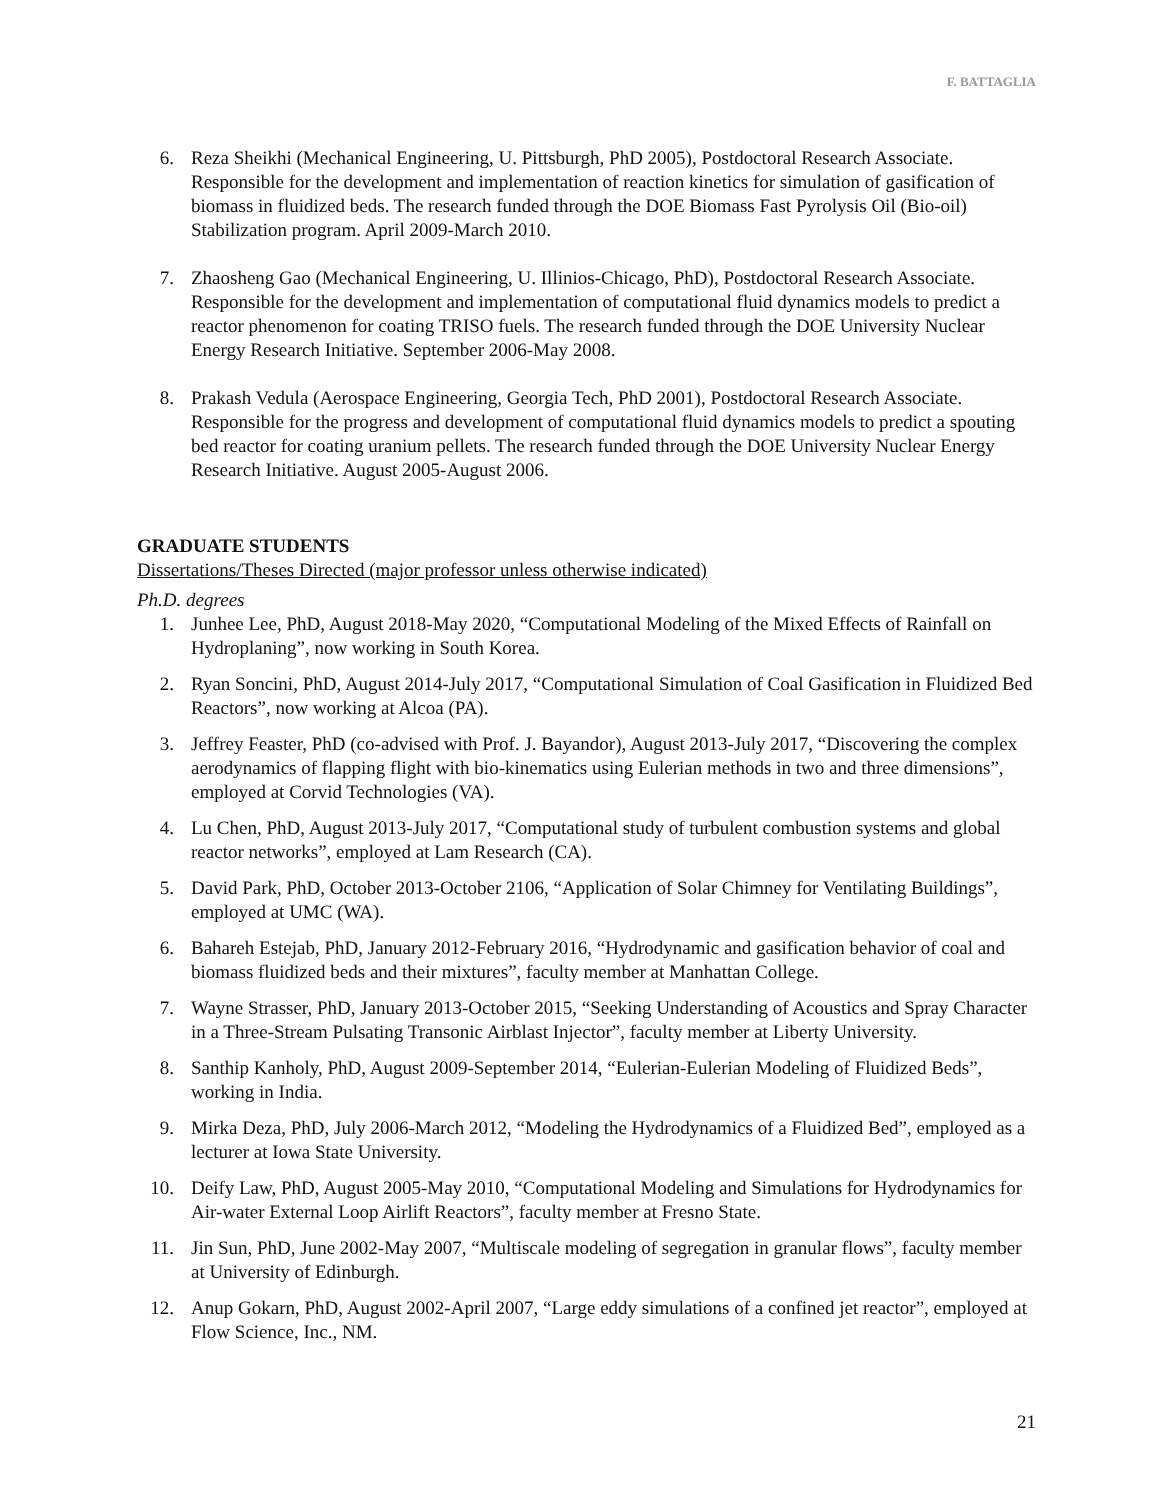F. BATTAGLIA
6. Reza Sheikhi (Mechanical Engineering, U. Pittsburgh, PhD 2005), Postdoctoral Research Associate. Responsible for the development and implementation of reaction kinetics for simulation of gasification of biomass in fluidized beds. The research funded through the DOE Biomass Fast Pyrolysis Oil (Bio-oil) Stabilization program. April 2009-March 2010.
7. Zhaosheng Gao (Mechanical Engineering, U. Illinios-Chicago, PhD), Postdoctoral Research Associate. Responsible for the development and implementation of computational fluid dynamics models to predict a reactor phenomenon for coating TRISO fuels. The research funded through the DOE University Nuclear Energy Research Initiative. September 2006-May 2008.
8. Prakash Vedula (Aerospace Engineering, Georgia Tech, PhD 2001), Postdoctoral Research Associate. Responsible for the progress and development of computational fluid dynamics models to predict a spouting bed reactor for coating uranium pellets. The research funded through the DOE University Nuclear Energy Research Initiative. August 2005-August 2006.
GRADUATE STUDENTS
Dissertations/Theses Directed (major professor unless otherwise indicated)
Ph.D. degrees
1. Junhee Lee, PhD, August 2018-May 2020, “Computational Modeling of the Mixed Effects of Rainfall on Hydroplaning”, now working in South Korea.
2. Ryan Soncini, PhD, August 2014-July 2017, “Computational Simulation of Coal Gasification in Fluidized Bed Reactors”, now working at Alcoa (PA).
3. Jeffrey Feaster, PhD (co-advised with Prof. J. Bayandor), August 2013-July 2017, “Discovering the complex aerodynamics of flapping flight with bio-kinematics using Eulerian methods in two and three dimensions”, employed at Corvid Technologies (VA).
4. Lu Chen, PhD, August 2013-July 2017, “Computational study of turbulent combustion systems and global reactor networks”, employed at Lam Research (CA).
5. David Park, PhD, October 2013-October 2106, “Application of Solar Chimney for Ventilating Buildings”, employed at UMC (WA).
6. Bahareh Estejab, PhD, January 2012-February 2016, “Hydrodynamic and gasification behavior of coal and biomass fluidized beds and their mixtures”, faculty member at Manhattan College.
7. Wayne Strasser, PhD, January 2013-October 2015, “Seeking Understanding of Acoustics and Spray Character in a Three-Stream Pulsating Transonic Airblast Injector”, faculty member at Liberty University.
8. Santhip Kanholy, PhD, August 2009-September 2014, “Eulerian-Eulerian Modeling of Fluidized Beds”, working in India.
9. Mirka Deza, PhD, July 2006-March 2012, “Modeling the Hydrodynamics of a Fluidized Bed”, employed as a lecturer at Iowa State University.
10. Deify Law, PhD, August 2005-May 2010, “Computational Modeling and Simulations for Hydrodynamics for Air-water External Loop Airlift Reactors”, faculty member at Fresno State.
11. Jin Sun, PhD, June 2002-May 2007, “Multiscale modeling of segregation in granular flows”, faculty member at University of Edinburgh.
12. Anup Gokarn, PhD, August 2002-April 2007, “Large eddy simulations of a confined jet reactor”, employed at Flow Science, Inc., NM.
21